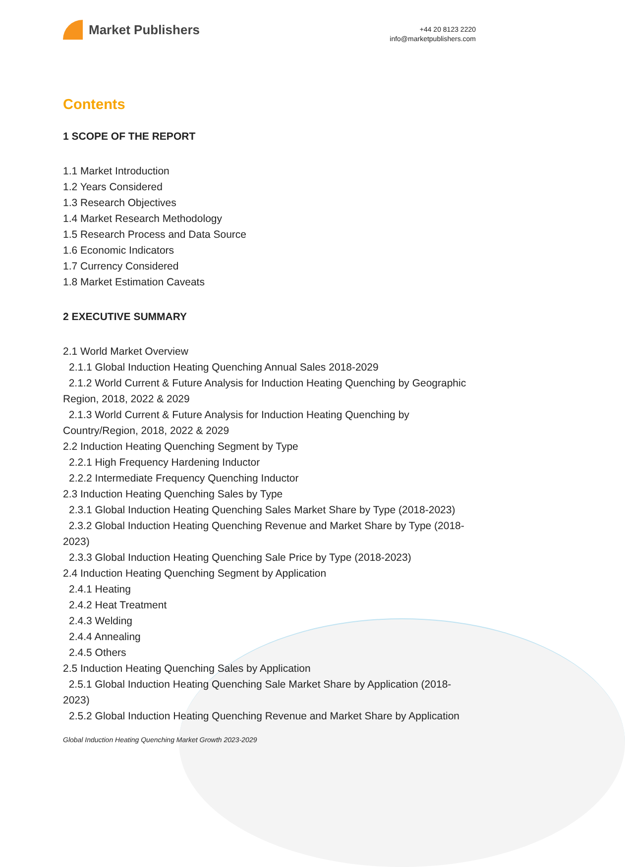Market Publishers
+44 20 8123 2220
info@marketpublishers.com
Contents
1 SCOPE OF THE REPORT
1.1 Market Introduction
1.2 Years Considered
1.3 Research Objectives
1.4 Market Research Methodology
1.5 Research Process and Data Source
1.6 Economic Indicators
1.7 Currency Considered
1.8 Market Estimation Caveats
2 EXECUTIVE SUMMARY
2.1 World Market Overview
2.1.1 Global Induction Heating Quenching Annual Sales 2018-2029
2.1.2 World Current & Future Analysis for Induction Heating Quenching by Geographic Region, 2018, 2022 & 2029
2.1.3 World Current & Future Analysis for Induction Heating Quenching by Country/Region, 2018, 2022 & 2029
2.2 Induction Heating Quenching Segment by Type
2.2.1 High Frequency Hardening Inductor
2.2.2 Intermediate Frequency Quenching Inductor
2.3 Induction Heating Quenching Sales by Type
2.3.1 Global Induction Heating Quenching Sales Market Share by Type (2018-2023)
2.3.2 Global Induction Heating Quenching Revenue and Market Share by Type (2018-2023)
2.3.3 Global Induction Heating Quenching Sale Price by Type (2018-2023)
2.4 Induction Heating Quenching Segment by Application
2.4.1 Heating
2.4.2 Heat Treatment
2.4.3 Welding
2.4.4 Annealing
2.4.5 Others
2.5 Induction Heating Quenching Sales by Application
2.5.1 Global Induction Heating Quenching Sale Market Share by Application (2018-2023)
2.5.2 Global Induction Heating Quenching Revenue and Market Share by Application
Global Induction Heating Quenching Market Growth 2023-2029